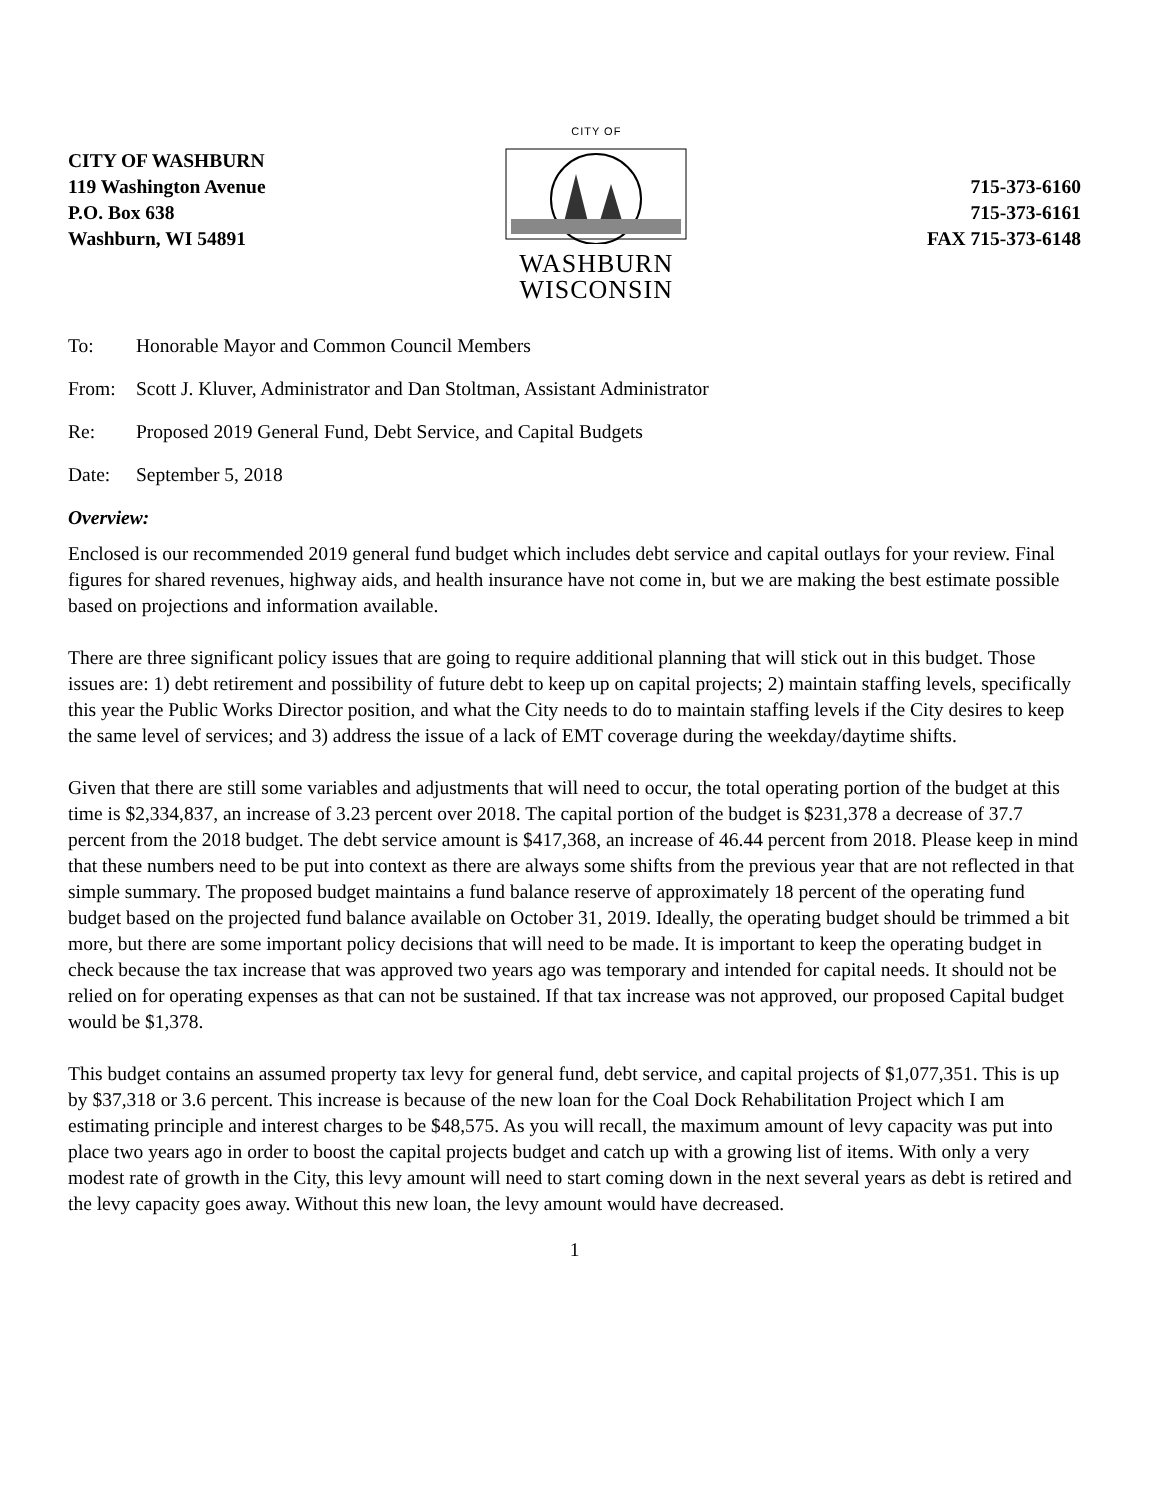CITY OF WASHBURN
119 Washington Avenue
P.O. Box 638
Washburn, WI 54891
CITY OF
WASHBURN
WISCONSIN
715-373-6160
715-373-6161
FAX 715-373-6148
To: Honorable Mayor and Common Council Members
From: Scott J. Kluver, Administrator and Dan Stoltman, Assistant Administrator
Re: Proposed 2019 General Fund, Debt Service, and Capital Budgets
Date: September 5, 2018
Overview:
Enclosed is our recommended 2019 general fund budget which includes debt service and capital outlays for your review. Final figures for shared revenues, highway aids, and health insurance have not come in, but we are making the best estimate possible based on projections and information available.
There are three significant policy issues that are going to require additional planning that will stick out in this budget. Those issues are: 1) debt retirement and possibility of future debt to keep up on capital projects; 2) maintain staffing levels, specifically this year the Public Works Director position, and what the City needs to do to maintain staffing levels if the City desires to keep the same level of services; and 3) address the issue of a lack of EMT coverage during the weekday/daytime shifts.
Given that there are still some variables and adjustments that will need to occur, the total operating portion of the budget at this time is $2,334,837, an increase of 3.23 percent over 2018. The capital portion of the budget is $231,378 a decrease of 37.7 percent from the 2018 budget. The debt service amount is $417,368, an increase of 46.44 percent from 2018. Please keep in mind that these numbers need to be put into context as there are always some shifts from the previous year that are not reflected in that simple summary. The proposed budget maintains a fund balance reserve of approximately 18 percent of the operating fund budget based on the projected fund balance available on October 31, 2019. Ideally, the operating budget should be trimmed a bit more, but there are some important policy decisions that will need to be made. It is important to keep the operating budget in check because the tax increase that was approved two years ago was temporary and intended for capital needs. It should not be relied on for operating expenses as that can not be sustained. If that tax increase was not approved, our proposed Capital budget would be $1,378.
This budget contains an assumed property tax levy for general fund, debt service, and capital projects of $1,077,351. This is up by $37,318 or 3.6 percent. This increase is because of the new loan for the Coal Dock Rehabilitation Project which I am estimating principle and interest charges to be $48,575. As you will recall, the maximum amount of levy capacity was put into place two years ago in order to boost the capital projects budget and catch up with a growing list of items. With only a very modest rate of growth in the City, this levy amount will need to start coming down in the next several years as debt is retired and the levy capacity goes away. Without this new loan, the levy amount would have decreased.
1